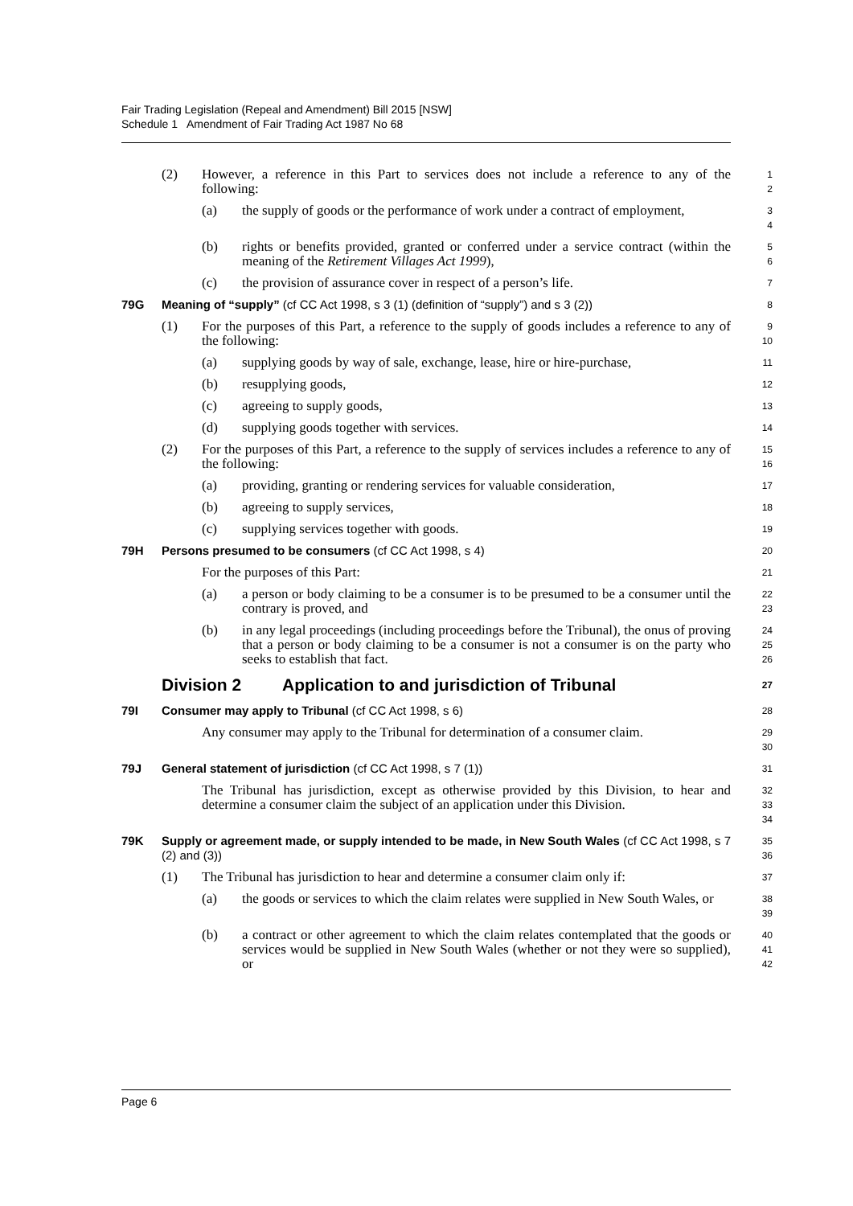Fair Trading Legislation (Repeal and Amendment) Bill 2015 [NSW]
Schedule 1 Amendment of Fair Trading Act 1987 No 68
(2) However, a reference in this Part to services does not include a reference to any of the following:
1
2
(a) the supply of goods or the performance of work under a contract of employment,
3
4
(b) rights or benefits provided, granted or conferred under a service contract (within the meaning of the Retirement Villages Act 1999),
5
6
(c) the provision of assurance cover in respect of a person’s life.
7
79G Meaning of “supply” (cf CC Act 1998, s 3 (1) (definition of “supply”) and s 3 (2))
8
(1) For the purposes of this Part, a reference to the supply of goods includes a reference to any of the following:
9
10
(a) supplying goods by way of sale, exchange, lease, hire or hire-purchase,
11
(b) resupplying goods,
12
(c) agreeing to supply goods,
13
(d) supplying goods together with services.
14
(2) For the purposes of this Part, a reference to the supply of services includes a reference to any of the following:
15
16
(a) providing, granting or rendering services for valuable consideration,
17
(b) agreeing to supply services,
18
(c) supplying services together with goods.
19
79H Persons presumed to be consumers (cf CC Act 1998, s 4)
20
For the purposes of this Part:
21
(a) a person or body claiming to be a consumer is to be presumed to be a consumer until the contrary is proved, and
22
23
(b) in any legal proceedings (including proceedings before the Tribunal), the onus of proving that a person or body claiming to be a consumer is not a consumer is on the party who seeks to establish that fact.
24
25
26
Division 2 Application to and jurisdiction of Tribunal
27
79I Consumer may apply to Tribunal (cf CC Act 1998, s 6)
28
Any consumer may apply to the Tribunal for determination of a consumer claim.
29
30
79J General statement of jurisdiction (cf CC Act 1998, s 7 (1))
31
The Tribunal has jurisdiction, except as otherwise provided by this Division, to hear and determine a consumer claim the subject of an application under this Division.
32
33
34
79K Supply or agreement made, or supply intended to be made, in New South Wales (cf CC Act 1998, s 7 (2) and (3))
35
36
(1) The Tribunal has jurisdiction to hear and determine a consumer claim only if:
37
(a) the goods or services to which the claim relates were supplied in New South Wales, or
38
39
(b) a contract or other agreement to which the claim relates contemplated that the goods or services would be supplied in New South Wales (whether or not they were so supplied), or
40
41
42
Page 6